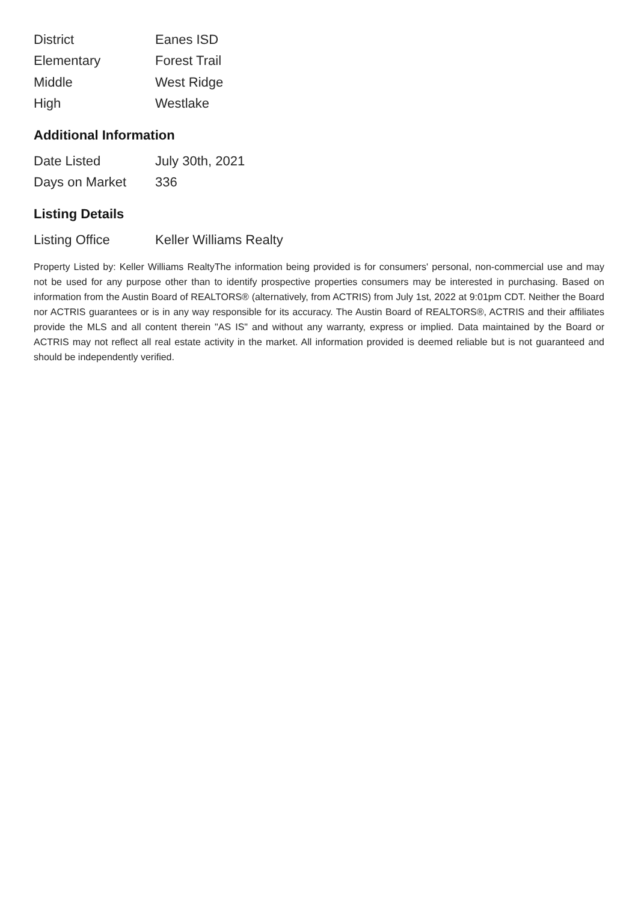| District | Eanes ISD |
| Elementary | Forest Trail |
| Middle | West Ridge |
| High | Westlake |
Additional Information
| Date Listed | July 30th, 2021 |
| Days on Market | 336 |
Listing Details
| Listing Office | Keller Williams Realty |
Property Listed by: Keller Williams RealtyThe information being provided is for consumers' personal, non-commercial use and may not be used for any purpose other than to identify prospective properties consumers may be interested in purchasing. Based on information from the Austin Board of REALTORS® (alternatively, from ACTRIS) from July 1st, 2022 at 9:01pm CDT. Neither the Board nor ACTRIS guarantees or is in any way responsible for its accuracy. The Austin Board of REALTORS®, ACTRIS and their affiliates provide the MLS and all content therein "AS IS" and without any warranty, express or implied. Data maintained by the Board or ACTRIS may not reflect all real estate activity in the market. All information provided is deemed reliable but is not guaranteed and should be independently verified.